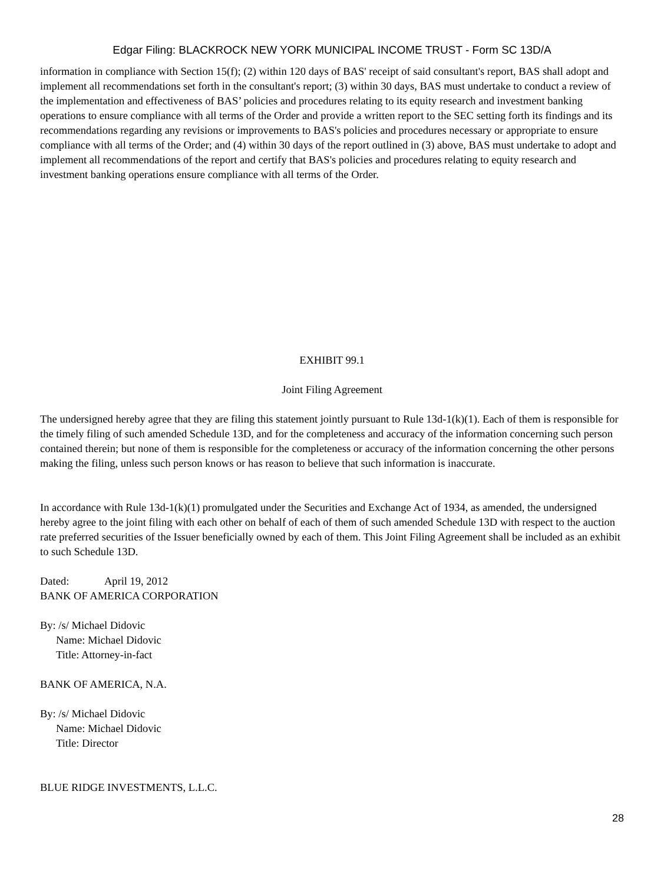Edgar Filing: BLACKROCK NEW YORK MUNICIPAL INCOME TRUST - Form SC 13D/A
information in compliance with Section 15(f); (2) within 120 days of BAS' receipt of said consultant's report, BAS shall adopt and implement all recommendations set forth in the consultant's report; (3) within 30 days, BAS must undertake to conduct a review of the implementation and effectiveness of BAS’ policies and procedures relating to its equity research and investment banking operations to ensure compliance with all terms of the Order and provide a written report to the SEC setting forth its findings and its recommendations regarding any revisions or improvements to BAS's policies and procedures necessary or appropriate to ensure compliance with all terms of the Order; and (4) within 30 days of the report outlined in (3) above, BAS must undertake to adopt and implement all recommendations of the report and certify that BAS's policies and procedures relating to equity research and investment banking operations ensure compliance with all terms of the Order.
EXHIBIT 99.1
Joint Filing Agreement
The undersigned hereby agree that they are filing this statement jointly pursuant to Rule 13d-1(k)(1). Each of them is responsible for the timely filing of such amended Schedule 13D, and for the completeness and accuracy of the information concerning such person contained therein; but none of them is responsible for the completeness or accuracy of the information concerning the other persons making the filing, unless such person knows or has reason to believe that such information is inaccurate.
In accordance with Rule 13d-1(k)(1) promulgated under the Securities and Exchange Act of 1934, as amended, the undersigned hereby agree to the joint filing with each other on behalf of each of them of such amended Schedule 13D with respect to the auction rate preferred securities of the Issuer beneficially owned by each of them. This Joint Filing Agreement shall be included as an exhibit to such Schedule 13D.
Dated: April 19, 2012
BANK OF AMERICA CORPORATION
By: /s/ Michael Didovic
Name: Michael Didovic
Title: Attorney-in-fact
BANK OF AMERICA, N.A.
By: /s/ Michael Didovic
Name: Michael Didovic
Title: Director
BLUE RIDGE INVESTMENTS, L.L.C.
28